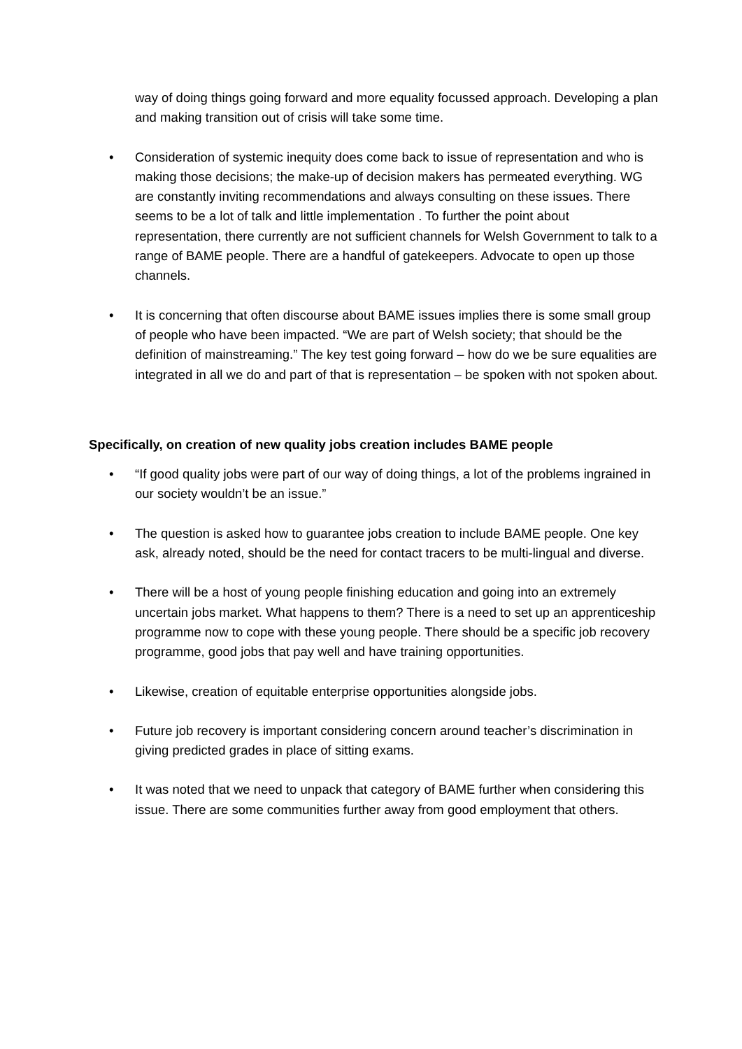way of doing things going forward and more equality focussed approach. Developing a plan and making transition out of crisis will take some time.
• Consideration of systemic inequity does come back to issue of representation and who is making those decisions; the make-up of decision makers has permeated everything. WG are constantly inviting recommendations and always consulting on these issues. There seems to be a lot of talk and little implementation . To further the point about representation, there currently are not sufficient channels for Welsh Government to talk to a range of BAME people. There are a handful of gatekeepers. Advocate to open up those channels.
• It is concerning that often discourse about BAME issues implies there is some small group of people who have been impacted. “We are part of Welsh society; that should be the definition of mainstreaming.” The key test going forward – how do we be sure equalities are integrated in all we do and part of that is representation – be spoken with not spoken about.
Specifically, on creation of new quality jobs creation includes BAME people
• “If good quality jobs were part of our way of doing things, a lot of the problems ingrained in our society wouldn’t be an issue.”
• The question is asked how to guarantee jobs creation to include BAME people. One key ask, already noted, should be the need for contact tracers to be multi-lingual and diverse.
• There will be a host of young people finishing education and going into an extremely uncertain jobs market. What happens to them? There is a need to set up an apprenticeship programme now to cope with these young people. There should be a specific job recovery programme, good jobs that pay well and have training opportunities.
• Likewise, creation of equitable enterprise opportunities alongside jobs.
• Future job recovery is important considering concern around teacher’s discrimination in giving predicted grades in place of sitting exams.
• It was noted that we need to unpack that category of BAME further when considering this issue. There are some communities further away from good employment that others.